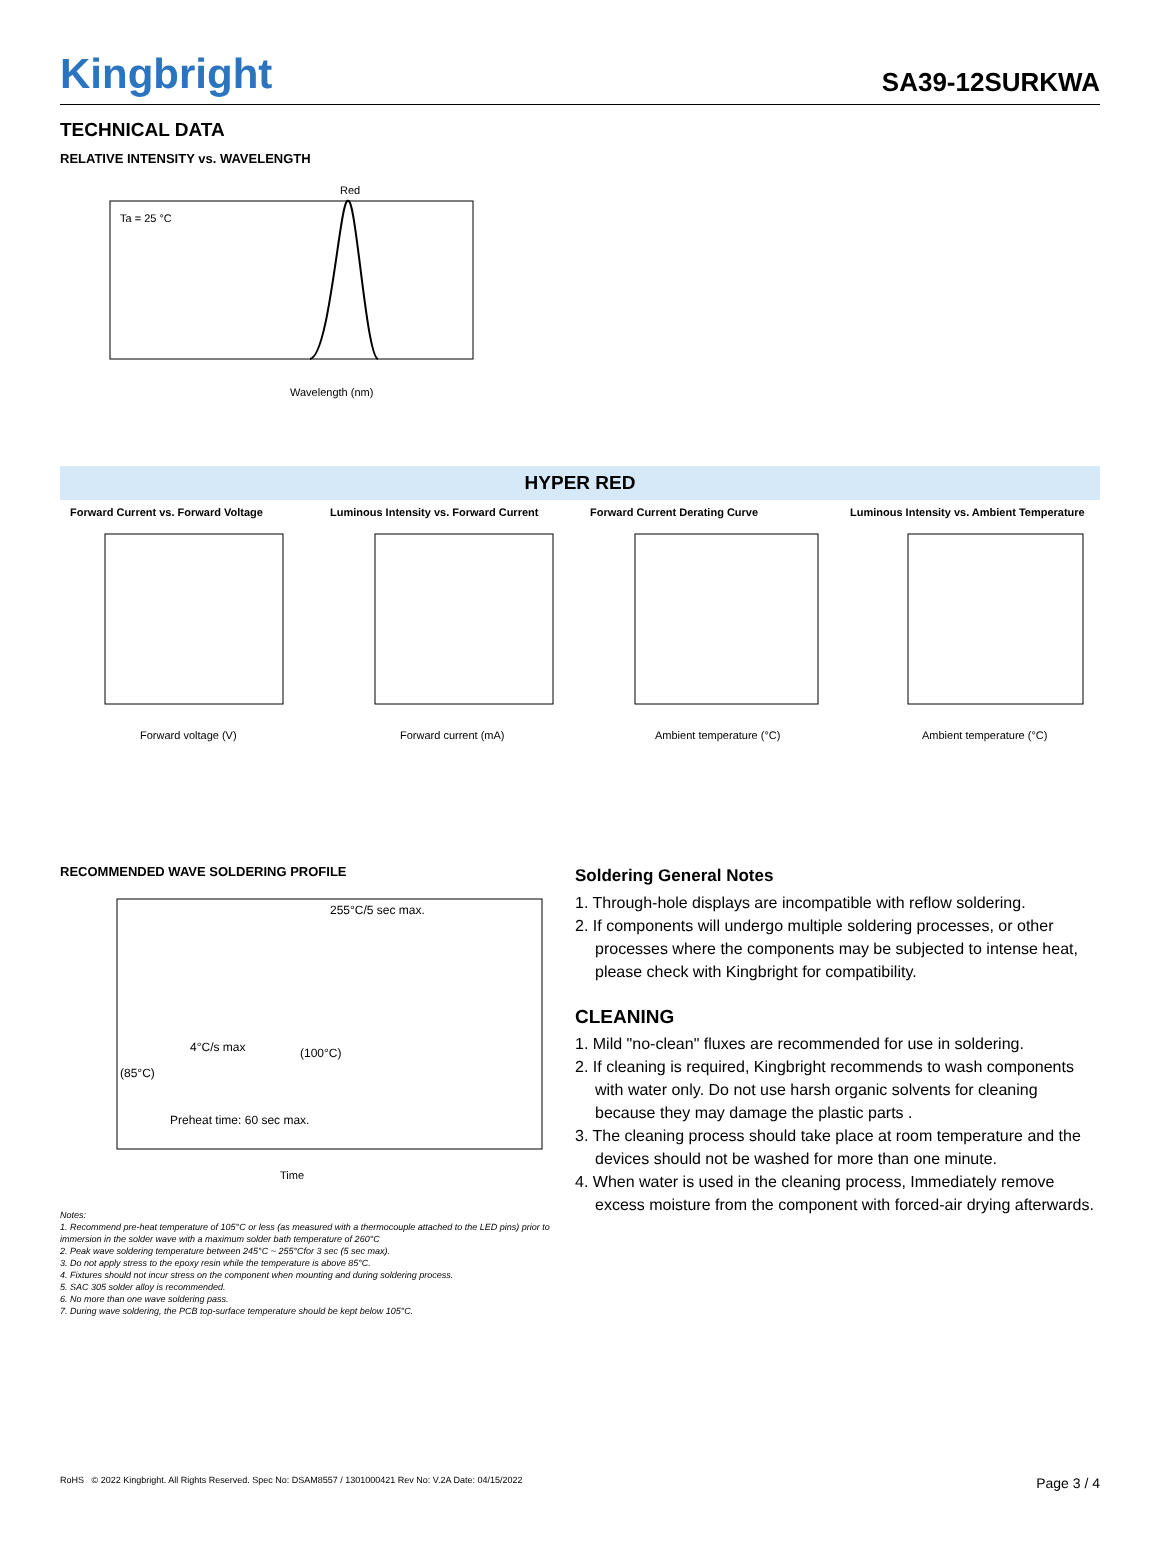Kingbright SA39-12SURKWA
TECHNICAL DATA
RELATIVE INTENSITY vs. WAVELENGTH
Red
Ta = 25 °C
Wavelength (nm)
HYPER RED
Forward Current vs. Forward Voltage Luminous Intensity vs. Forward Current
Forward Current Derating Curve Luminous Intensity vs. Ambient Temperature
Forward voltage (V)
Forward current (mA)
Ambient temperature (°C)
Ambient temperature (°C)
RECOMMENDED WAVE SOLDERING PROFILE
255°C/5 sec max.
4°C/s max
(100°C)
(85°C)
Preheat time: 60 sec max.
Time
Notes:
1. Recommend pre-heat temperature of 105°C or less (as measured with a thermocouple attached to the LED pins) prior to immersion in the solder wave with a maximum solder bath temperature of 260°C
2. Peak wave soldering temperature between 245°C ~ 255°Cfor 3 sec (5 sec max).
3. Do not apply stress to the epoxy resin while the temperature is above 85°C.
4. Fixtures should not incur stress on the component when mounting and during soldering process.
5. SAC 305 solder alloy is recommended.
6. No more than one wave soldering pass.
7. During wave soldering, the PCB top-surface temperature should be kept below 105°C.
Soldering General Notes
1. Through-hole displays are incompatible with reflow soldering.
2. If components will undergo multiple soldering processes, or other processes where the components may be subjected to intense heat, please check with Kingbright for compatibility.
CLEANING
1. Mild "no-clean" fluxes are recommended for use in soldering.
2. If cleaning is required, Kingbright recommends to wash components with water only. Do not use harsh organic solvents for cleaning because they may damage the plastic parts .
3. The cleaning process should take place at room temperature and the devices should not be washed for more than one minute.
4. When water is used in the cleaning process, Immediately remove excess moisture from the component with forced-air drying afterwards.
RoHS © 2022 Kingbright. All Rights Reserved. Spec No: DSAM8557 / 1301000421 Rev No: V.2A Date: 04/15/2022 Page 3 / 4